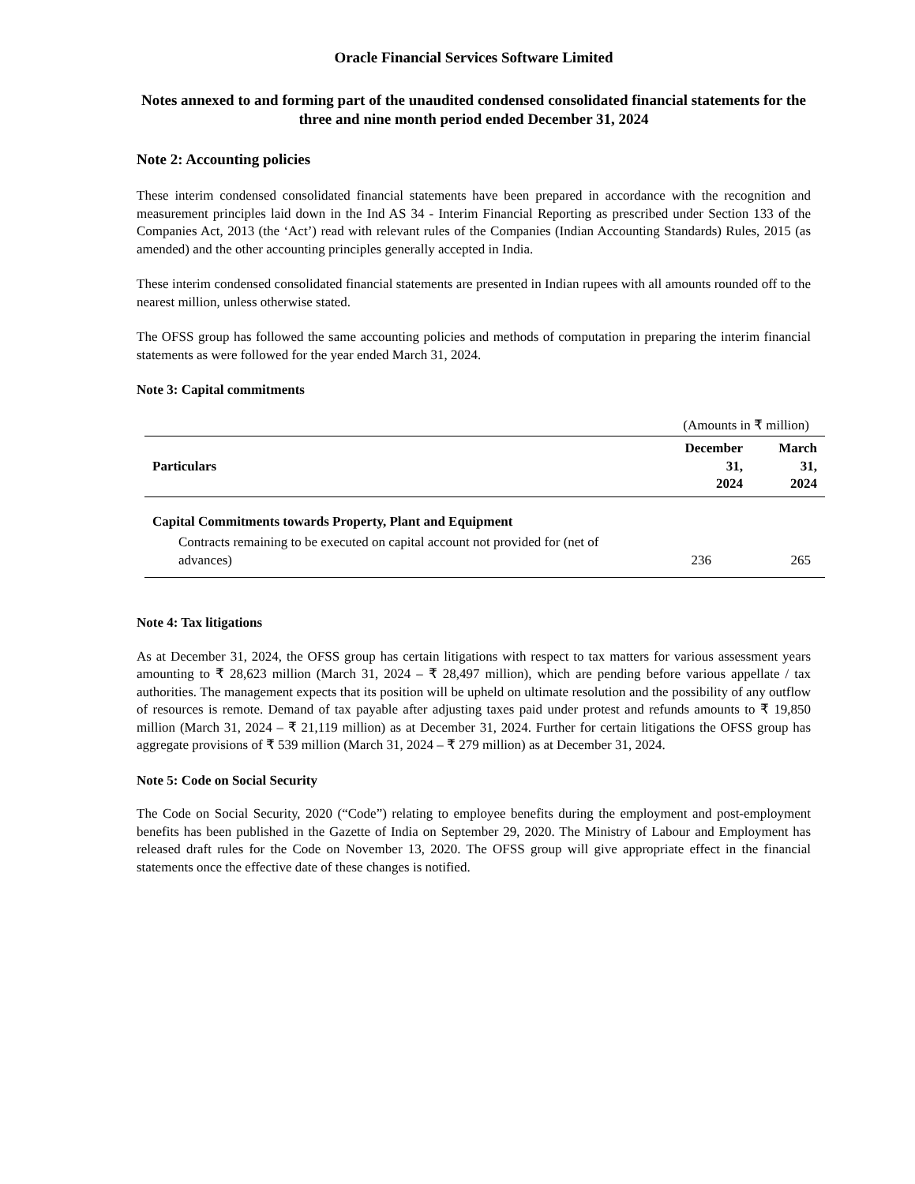Oracle Financial Services Software Limited
Notes annexed to and forming part of the unaudited condensed consolidated financial statements for the three and nine month period ended December 31, 2024
Note 2: Accounting policies
These interim condensed consolidated financial statements have been prepared in accordance with the recognition and measurement principles laid down in the Ind AS 34 - Interim Financial Reporting as prescribed under Section 133 of the Companies Act, 2013 (the ‘Act’) read with relevant rules of the Companies (Indian Accounting Standards) Rules, 2015 (as amended) and the other accounting principles generally accepted in India.
These interim condensed consolidated financial statements are presented in Indian rupees with all amounts rounded off to the nearest million, unless otherwise stated.
The OFSS group has followed the same accounting policies and methods of computation in preparing the interim financial statements as were followed for the year ended March 31, 2024.
Note 3: Capital commitments
| (Amounts in ₹ million) | | |
| Particulars | December 31, 2024 | March 31, 2024 |
| Capital Commitments towards Property, Plant and Equipment | | |
| Contracts remaining to be executed on capital account not provided for (net of advances) | 236 | 265 |
Note 4: Tax litigations
As at December 31, 2024, the OFSS group has certain litigations with respect to tax matters for various assessment years amounting to ₹ 28,623 million (March 31, 2024 – ₹ 28,497 million), which are pending before various appellate / tax authorities. The management expects that its position will be upheld on ultimate resolution and the possibility of any outflow of resources is remote. Demand of tax payable after adjusting taxes paid under protest and refunds amounts to ₹ 19,850 million (March 31, 2024 – ₹ 21,119 million) as at December 31, 2024. Further for certain litigations the OFSS group has aggregate provisions of ₹ 539 million (March 31, 2024 – ₹ 279 million) as at December 31, 2024.
Note 5: Code on Social Security
The Code on Social Security, 2020 (“Code”) relating to employee benefits during the employment and post-employment benefits has been published in the Gazette of India on September 29, 2020. The Ministry of Labour and Employment has released draft rules for the Code on November 13, 2020. The OFSS group will give appropriate effect in the financial statements once the effective date of these changes is notified.